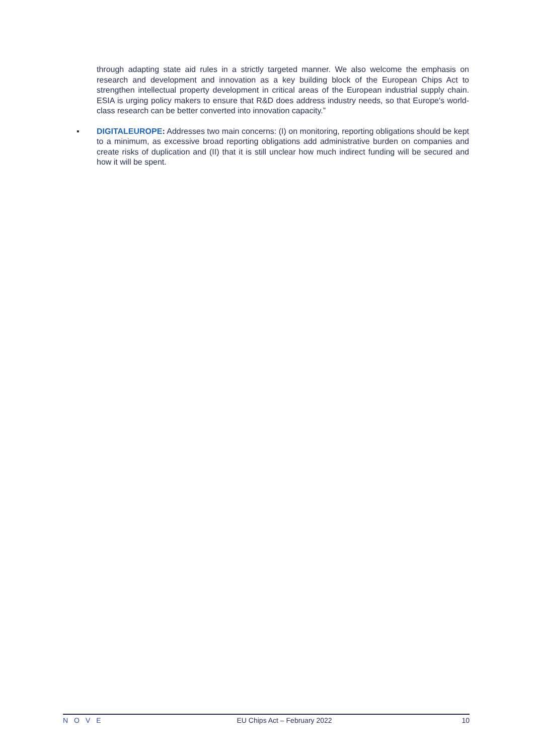through adapting state aid rules in a strictly targeted manner. We also welcome the emphasis on research and development and innovation as a key building block of the European Chips Act to strengthen intellectual property development in critical areas of the European industrial supply chain. ESIA is urging policy makers to ensure that R&D does address industry needs, so that Europe's world-class research can be better converted into innovation capacity.”
▪ DIGITALEUROPE: Addresses two main concerns: (I) on monitoring, reporting obligations should be kept to a minimum, as excessive broad reporting obligations add administrative burden on companies and create risks of duplication and (II) that it is still unclear how much indirect funding will be secured and how it will be spent.
NOVE EU Chips Act – February 2022 10